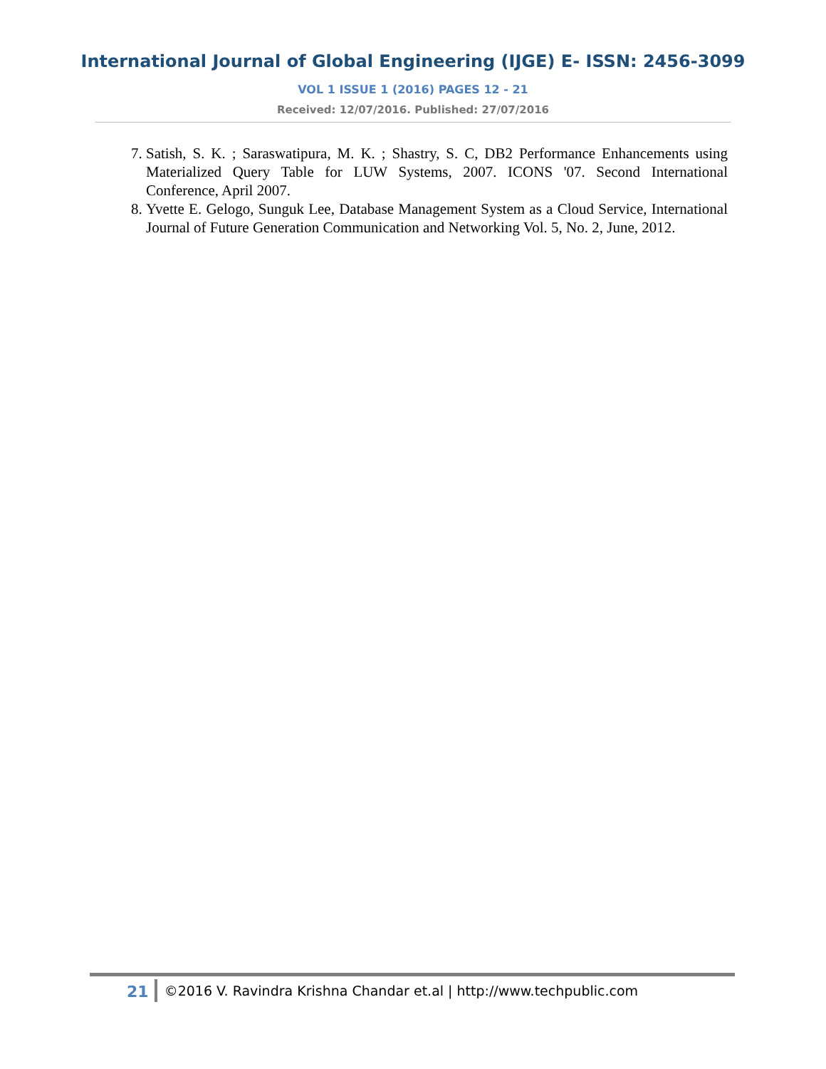International Journal of Global Engineering (IJGE) E- ISSN: 2456-3099
VOL 1 ISSUE 1 (2016) PAGES 12 - 21
Received: 12/07/2016. Published: 27/07/2016
7. Satish, S. K. ; Saraswatipura, M. K. ; Shastry, S. C, DB2 Performance Enhancements using Materialized Query Table for LUW Systems, 2007. ICONS '07. Second International Conference, April 2007.
8. Yvette E. Gelogo, Sunguk Lee, Database Management System as a Cloud Service, International Journal of Future Generation Communication and Networking Vol. 5, No. 2, June, 2012.
21 ©2016 V. Ravindra Krishna Chandar et.al | http://www.techpublic.com